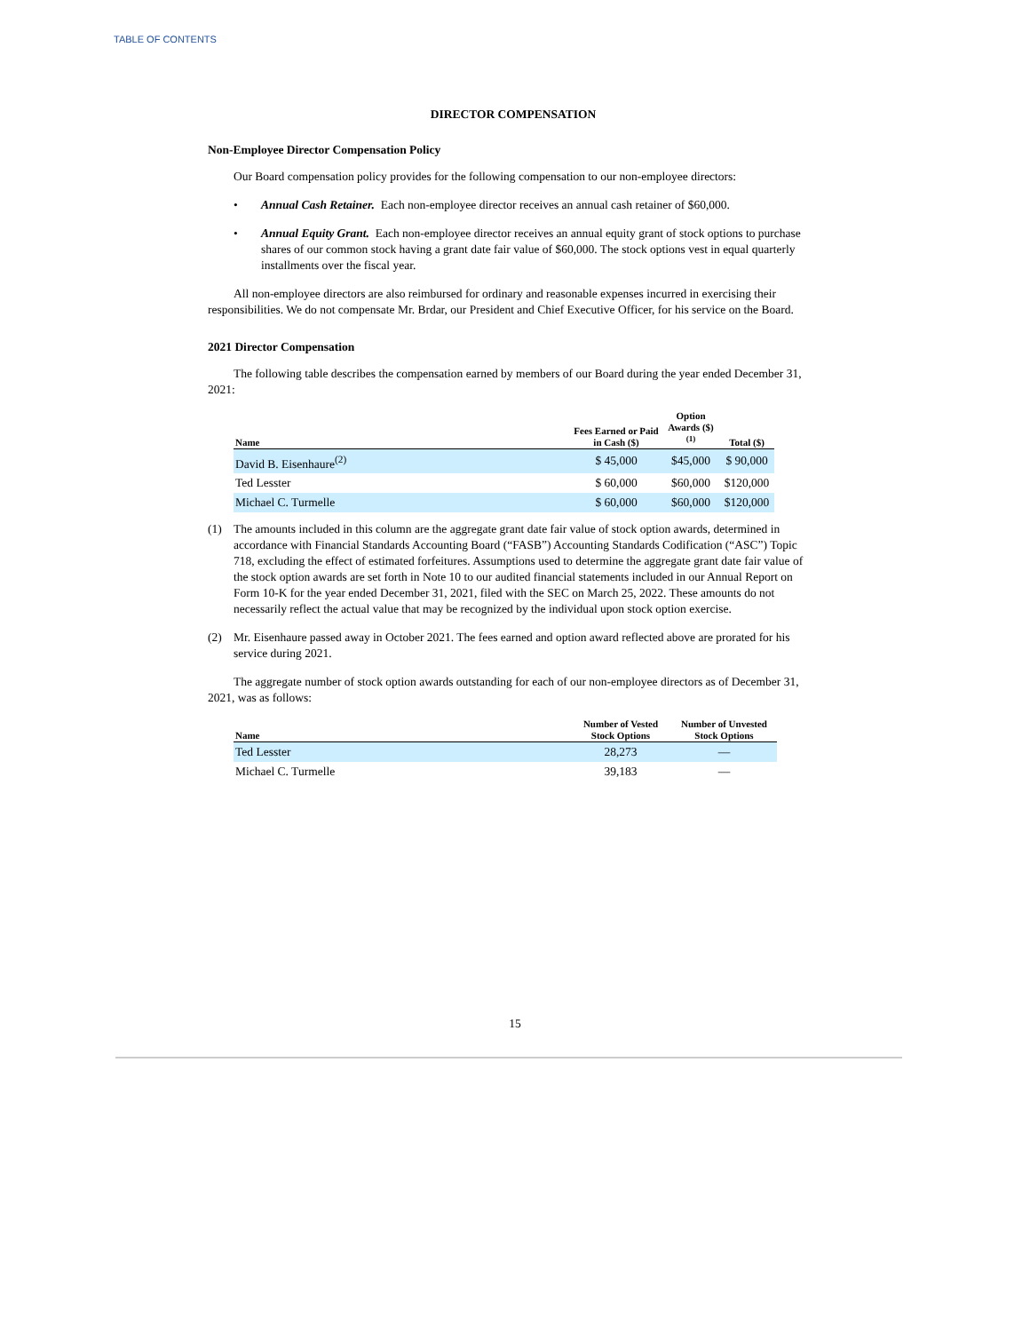TABLE OF CONTENTS
DIRECTOR COMPENSATION
Non-Employee Director Compensation Policy
Our Board compensation policy provides for the following compensation to our non-employee directors:
• Annual Cash Retainer. Each non-employee director receives an annual cash retainer of $60,000.
• Annual Equity Grant. Each non-employee director receives an annual equity grant of stock options to purchase shares of our common stock having a grant date fair value of $60,000. The stock options vest in equal quarterly installments over the fiscal year.
All non-employee directors are also reimbursed for ordinary and reasonable expenses incurred in exercising their responsibilities. We do not compensate Mr. Brdar, our President and Chief Executive Officer, for his service on the Board.
2021 Director Compensation
The following table describes the compensation earned by members of our Board during the year ended December 31, 2021:
| Name | Fees Earned or Paid in Cash ($) | Option Awards ($)<sup>(1)</sup> | Total ($) |
| --- | --- | --- | --- |
| David B. Eisenhaure<sup>(2)</sup> | $ 45,000 | $45,000 | $ 90,000 |
| Ted Lesster | $ 60,000 | $60,000 | $120,000 |
| Michael C. Turmelle | $ 60,000 | $60,000 | $120,000 |
(1) The amounts included in this column are the aggregate grant date fair value of stock option awards, determined in accordance with Financial Standards Accounting Board (“FASB”) Accounting Standards Codification (“ASC”) Topic 718, excluding the effect of estimated forfeitures. Assumptions used to determine the aggregate grant date fair value of the stock option awards are set forth in Note 10 to our audited financial statements included in our Annual Report on Form 10-K for the year ended December 31, 2021, filed with the SEC on March 25, 2022. These amounts do not necessarily reflect the actual value that may be recognized by the individual upon stock option exercise.
(2) Mr. Eisenhaure passed away in October 2021. The fees earned and option award reflected above are prorated for his service during 2021.
The aggregate number of stock option awards outstanding for each of our non-employee directors as of December 31, 2021, was as follows:
| Name | Number of Vested Stock Options | Number of Unvested Stock Options |
| --- | --- | --- |
| Ted Lesster | 28,273 | — |
| Michael C. Turmelle | 39,183 | — |
15